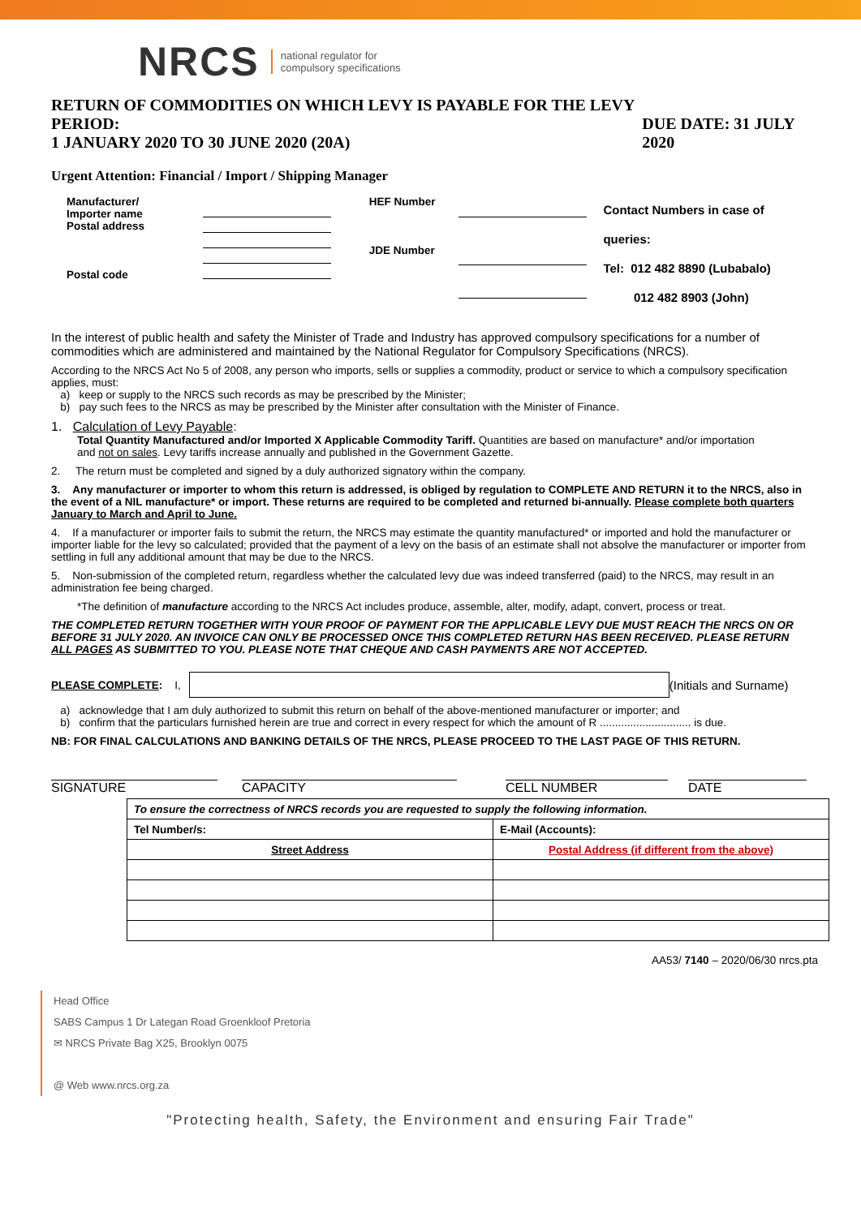NRCS national regulator for
compulsory specifications
RETURN OF COMMODITIES ON WHICH LEVY IS PAYABLE FOR THE LEVY PERIOD:
1 JANUARY 2020 TO 30 JUNE 2020 (20A) DUE DATE: 31 JULY 2020
Urgent Attention: Financial / Import / Shipping Manager
Manufacturer/
Importer name
Postal address
Postal code
HEF Number
JDE Number
Contact Numbers in case of queries:
Tel: 012 482 8890 (Lubabalo)
012 482 8903 (John)
In the interest of public health and safety the Minister of Trade and Industry has approved compulsory specifications for a number of commodities which are administered and maintained by the National Regulator for Compulsory Specifications (NRCS).
According to the NRCS Act No 5 of 2008, any person who imports, sells or supplies a commodity, product or service to which a compulsory specification applies, must:
a) keep or supply to the NRCS such records as may be prescribed by the Minister;
b) pay such fees to the NRCS as may be prescribed by the Minister after consultation with the Minister of Finance.
1. Calculation of Levy Payable:
Total Quantity Manufactured and/or Imported X Applicable Commodity Tariff. Quantities are based on manufacture* and/or importation
and not on sales. Levy tariffs increase annually and published in the Government Gazette.
2. The return must be completed and signed by a duly authorized signatory within the company.
3. Any manufacturer or importer to whom this return is addressed, is obliged by regulation to COMPLETE AND RETURN it to the NRCS, also in the event of a NIL manufacture* or import. These returns are required to be completed and returned bi-annually. Please complete both quarters January to March and April to June.
4. If a manufacturer or importer fails to submit the return, the NRCS may estimate the quantity manufactured* or imported and hold the manufacturer or importer liable for the levy so calculated; provided that the payment of a levy on the basis of an estimate shall not absolve the manufacturer or importer from settling in full any additional amount that may be due to the NRCS.
5. Non-submission of the completed return, regardless whether the calculated levy due was indeed transferred (paid) to the NRCS, may result in an administration fee being charged.
*The definition of manufacture according to the NRCS Act includes produce, assemble, alter, modify, adapt, convert, process or treat.
THE COMPLETED RETURN TOGETHER WITH YOUR PROOF OF PAYMENT FOR THE APPLICABLE LEVY DUE MUST REACH THE NRCS ON OR BEFORE 31 JULY 2020. AN INVOICE CAN ONLY BE PROCESSED ONCE THIS COMPLETED RETURN HAS BEEN RECEIVED. PLEASE RETURN ALL PAGES AS SUBMITTED TO YOU. PLEASE NOTE THAT CHEQUE AND CASH PAYMENTS ARE NOT ACCEPTED.
PLEASE COMPLETE: I, (Initials and Surname)
a) acknowledge that I am duly authorized to submit this return on behalf of the above-mentioned manufacturer or importer; and
b) confirm that the particulars furnished herein are true and correct in every respect for which the amount of R .............................. is due.
NB: FOR FINAL CALCULATIONS AND BANKING DETAILS OF THE NRCS, PLEASE PROCEED TO THE LAST PAGE OF THIS RETURN.
SIGNATURE CAPACITY CELL NUMBER DATE
| To ensure the correctness of NRCS records you are requested to supply the following information. | |
| Tel Number/s: | E-Mail (Accounts): |
| Street Address | Postal Address (if different from the above) |
AA53/ 7140 – 2020/06/30 nrcs.pta
Head Office
SABS Campus 1 Dr Lategan Road Groenkloof Pretoria
✉ NRCS Private Bag X25, Brooklyn 0075
@ Web www.nrcs.org.za
"Protecting health, Safety, the Environment and ensuring Fair Trade"